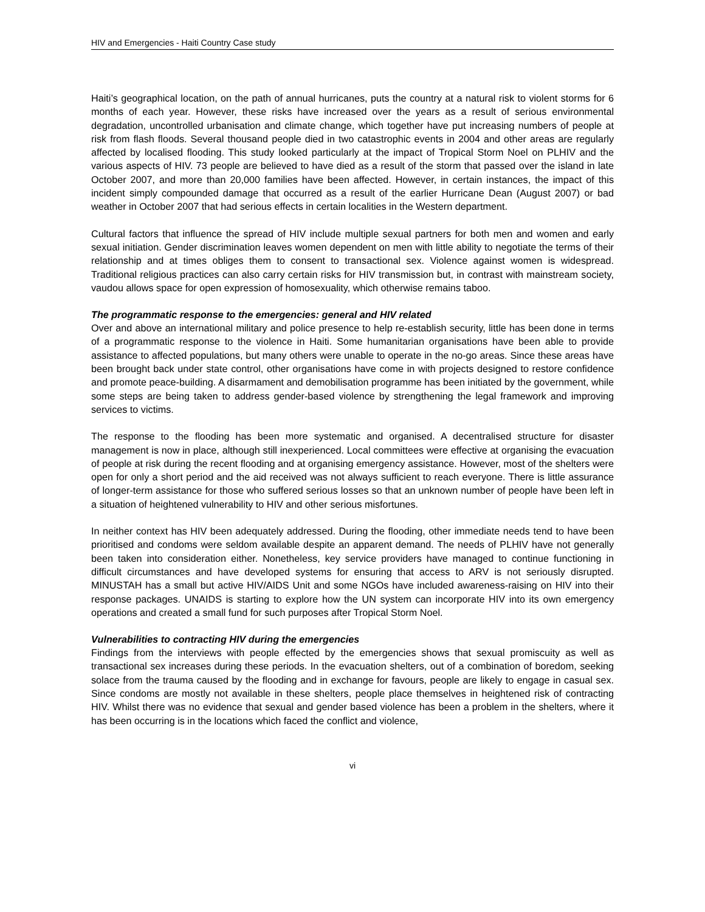HIV and Emergencies - Haiti Country Case study
Haiti’s geographical location, on the path of annual hurricanes, puts the country at a natural risk to violent storms for 6 months of each year. However, these risks have increased over the years as a result of serious environmental degradation, uncontrolled urbanisation and climate change, which together have put increasing numbers of people at risk from flash floods. Several thousand people died in two catastrophic events in 2004 and other areas are regularly affected by localised flooding. This study looked particularly at the impact of Tropical Storm Noel on PLHIV and the various aspects of HIV. 73 people are believed to have died as a result of the storm that passed over the island in late October 2007, and more than 20,000 families have been affected. However, in certain instances, the impact of this incident simply compounded damage that occurred as a result of the earlier Hurricane Dean (August 2007) or bad weather in October 2007 that had serious effects in certain localities in the Western department.
Cultural factors that influence the spread of HIV include multiple sexual partners for both men and women and early sexual initiation. Gender discrimination leaves women dependent on men with little ability to negotiate the terms of their relationship and at times obliges them to consent to transactional sex. Violence against women is widespread. Traditional religious practices can also carry certain risks for HIV transmission but, in contrast with mainstream society, vaudou allows space for open expression of homosexuality, which otherwise remains taboo.
The programmatic response to the emergencies: general and HIV related
Over and above an international military and police presence to help re-establish security, little has been done in terms of a programmatic response to the violence in Haiti. Some humanitarian organisations have been able to provide assistance to affected populations, but many others were unable to operate in the no-go areas. Since these areas have been brought back under state control, other organisations have come in with projects designed to restore confidence and promote peace-building. A disarmament and demobilisation programme has been initiated by the government, while some steps are being taken to address gender-based violence by strengthening the legal framework and improving services to victims.
The response to the flooding has been more systematic and organised. A decentralised structure for disaster management is now in place, although still inexperienced. Local committees were effective at organising the evacuation of people at risk during the recent flooding and at organising emergency assistance. However, most of the shelters were open for only a short period and the aid received was not always sufficient to reach everyone. There is little assurance of longer-term assistance for those who suffered serious losses so that an unknown number of people have been left in a situation of heightened vulnerability to HIV and other serious misfortunes.
In neither context has HIV been adequately addressed. During the flooding, other immediate needs tend to have been prioritised and condoms were seldom available despite an apparent demand. The needs of PLHIV have not generally been taken into consideration either. Nonetheless, key service providers have managed to continue functioning in difficult circumstances and have developed systems for ensuring that access to ARV is not seriously disrupted. MINUSTAH has a small but active HIV/AIDS Unit and some NGOs have included awareness-raising on HIV into their response packages. UNAIDS is starting to explore how the UN system can incorporate HIV into its own emergency operations and created a small fund for such purposes after Tropical Storm Noel.
Vulnerabilities to contracting HIV during the emergencies
Findings from the interviews with people effected by the emergencies shows that sexual promiscuity as well as transactional sex increases during these periods. In the evacuation shelters, out of a combination of boredom, seeking solace from the trauma caused by the flooding and in exchange for favours, people are likely to engage in casual sex. Since condoms are mostly not available in these shelters, people place themselves in heightened risk of contracting HIV. Whilst there was no evidence that sexual and gender based violence has been a problem in the shelters, where it has been occurring is in the locations which faced the conflict and violence,
vi